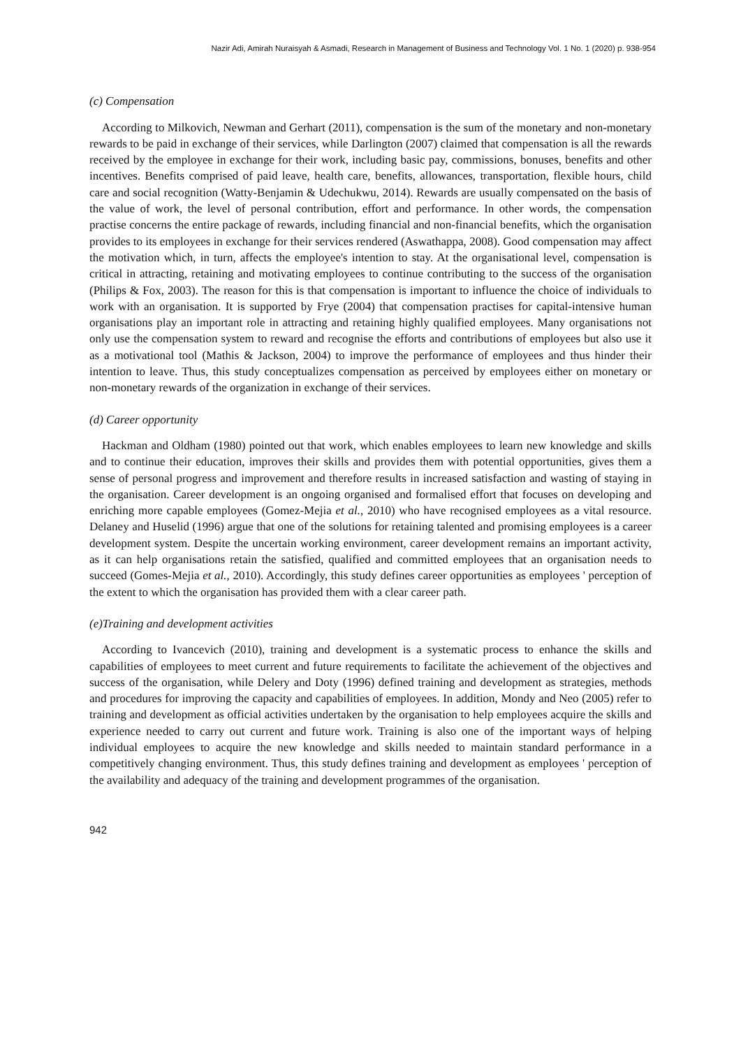Nazir Adi, Amirah Nuraisyah & Asmadi, Research in Management of Business and Technology Vol. 1 No. 1 (2020) p. 938-954
(c) Compensation
According to Milkovich, Newman and Gerhart (2011), compensation is the sum of the monetary and non-monetary rewards to be paid in exchange of their services, while Darlington (2007) claimed that compensation is all the rewards received by the employee in exchange for their work, including basic pay, commissions, bonuses, benefits and other incentives. Benefits comprised of paid leave, health care, benefits, allowances, transportation, flexible hours, child care and social recognition (Watty-Benjamin & Udechukwu, 2014). Rewards are usually compensated on the basis of the value of work, the level of personal contribution, effort and performance. In other words, the compensation practise concerns the entire package of rewards, including financial and non-financial benefits, which the organisation provides to its employees in exchange for their services rendered (Aswathappa, 2008). Good compensation may affect the motivation which, in turn, affects the employee's intention to stay. At the organisational level, compensation is critical in attracting, retaining and motivating employees to continue contributing to the success of the organisation (Philips & Fox, 2003). The reason for this is that compensation is important to influence the choice of individuals to work with an organisation. It is supported by Frye (2004) that compensation practises for capital-intensive human organisations play an important role in attracting and retaining highly qualified employees. Many organisations not only use the compensation system to reward and recognise the efforts and contributions of employees but also use it as a motivational tool (Mathis & Jackson, 2004) to improve the performance of employees and thus hinder their intention to leave. Thus, this study conceptualizes compensation as perceived by employees either on monetary or non-monetary rewards of the organization in exchange of their services.
(d) Career opportunity
Hackman and Oldham (1980) pointed out that work, which enables employees to learn new knowledge and skills and to continue their education, improves their skills and provides them with potential opportunities, gives them a sense of personal progress and improvement and therefore results in increased satisfaction and wasting of staying in the organisation. Career development is an ongoing organised and formalised effort that focuses on developing and enriching more capable employees (Gomez-Mejia et al., 2010) who have recognised employees as a vital resource. Delaney and Huselid (1996) argue that one of the solutions for retaining talented and promising employees is a career development system. Despite the uncertain working environment, career development remains an important activity, as it can help organisations retain the satisfied, qualified and committed employees that an organisation needs to succeed (Gomes-Mejia et al., 2010). Accordingly, this study defines career opportunities as employees ' perception of the extent to which the organisation has provided them with a clear career path.
(e)Training and development activities
According to Ivancevich (2010), training and development is a systematic process to enhance the skills and capabilities of employees to meet current and future requirements to facilitate the achievement of the objectives and success of the organisation, while Delery and Doty (1996) defined training and development as strategies, methods and procedures for improving the capacity and capabilities of employees. In addition, Mondy and Neo (2005) refer to training and development as official activities undertaken by the organisation to help employees acquire the skills and experience needed to carry out current and future work. Training is also one of the important ways of helping individual employees to acquire the new knowledge and skills needed to maintain standard performance in a competitively changing environment. Thus, this study defines training and development as employees ' perception of the availability and adequacy of the training and development programmes of the organisation.
942